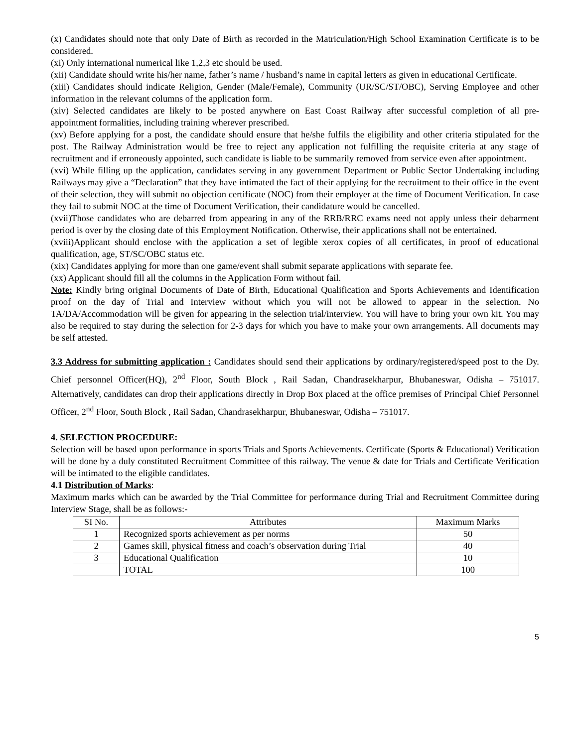(x) Candidates should note that only Date of Birth as recorded in the Matriculation/High School Examination Certificate is to be considered.
(xi) Only international numerical like 1,2,3 etc should be used.
(xii) Candidate should write his/her name, father’s name / husband’s name in capital letters as given in educational Certificate.
(xiii) Candidates should indicate Religion, Gender (Male/Female), Community (UR/SC/ST/OBC), Serving Employee and other information in the relevant columns of the application form.
(xiv) Selected candidates are likely to be posted anywhere on East Coast Railway after successful completion of all pre-appointment formalities, including training wherever prescribed.
(xv) Before applying for a post, the candidate should ensure that he/she fulfils the eligibility and other criteria stipulated for the post. The Railway Administration would be free to reject any application not fulfilling the requisite criteria at any stage of recruitment and if erroneously appointed, such candidate is liable to be summarily removed from service even after appointment.
(xvi) While filling up the application, candidates serving in any government Department or Public Sector Undertaking including Railways may give a “Declaration” that they have intimated the fact of their applying for the recruitment to their office in the event of their selection, they will submit no objection certificate (NOC) from their employer at the time of Document Verification. In case they fail to submit NOC at the time of Document Verification, their candidature would be cancelled.
(xvii)Those candidates who are debarred from appearing in any of the RRB/RRC exams need not apply unless their debarment period is over by the closing date of this Employment Notification. Otherwise, their applications shall not be entertained.
(xviii)Applicant should enclose with the application a set of legible xerox copies of all certificates, in proof of educational qualification, age, ST/SC/OBC status etc.
(xix) Candidates applying for more than one game/event shall submit separate applications with separate fee.
(xx) Applicant should fill all the columns in the Application Form without fail.
Note: Kindly bring original Documents of Date of Birth, Educational Qualification and Sports Achievements and Identification proof on the day of Trial and Interview without which you will not be allowed to appear in the selection. No TA/DA/Accommodation will be given for appearing in the selection trial/interview. You will have to bring your own kit. You may also be required to stay during the selection for 2-3 days for which you have to make your own arrangements. All documents may be self attested.
3.3 Address for submitting application : Candidates should send their applications by ordinary/registered/speed post to the Dy. Chief personnel Officer(HQ), 2<sup>nd</sup> Floor, South Block , Rail Sadan, Chandrasekharpur, Bhubaneswar, Odisha – 751017. Alternatively, candidates can drop their applications directly in Drop Box placed at the office premises of Principal Chief Personnel Officer, 2<sup>nd</sup> Floor, South Block , Rail Sadan, Chandrasekharpur, Bhubaneswar, Odisha – 751017.
4. SELECTION PROCEDURE:
Selection will be based upon performance in sports Trials and Sports Achievements. Certificate (Sports & Educational) Verification will be done by a duly constituted Recruitment Committee of this railway. The venue & date for Trials and Certificate Verification will be intimated to the eligible candidates.
4.1 Distribution of Marks:
Maximum marks which can be awarded by the Trial Committee for performance during Trial and Recruitment Committee during Interview Stage, shall be as follows:-
| SI No. | Attributes | Maximum Marks |
| --- | --- | --- |
| 1 | Recognized sports achievement as per norms | 50 |
| 2 | Games skill, physical fitness and coach’s observation during Trial | 40 |
| 3 | Educational Qualification | 10 |
| | TOTAL | 100 |
5